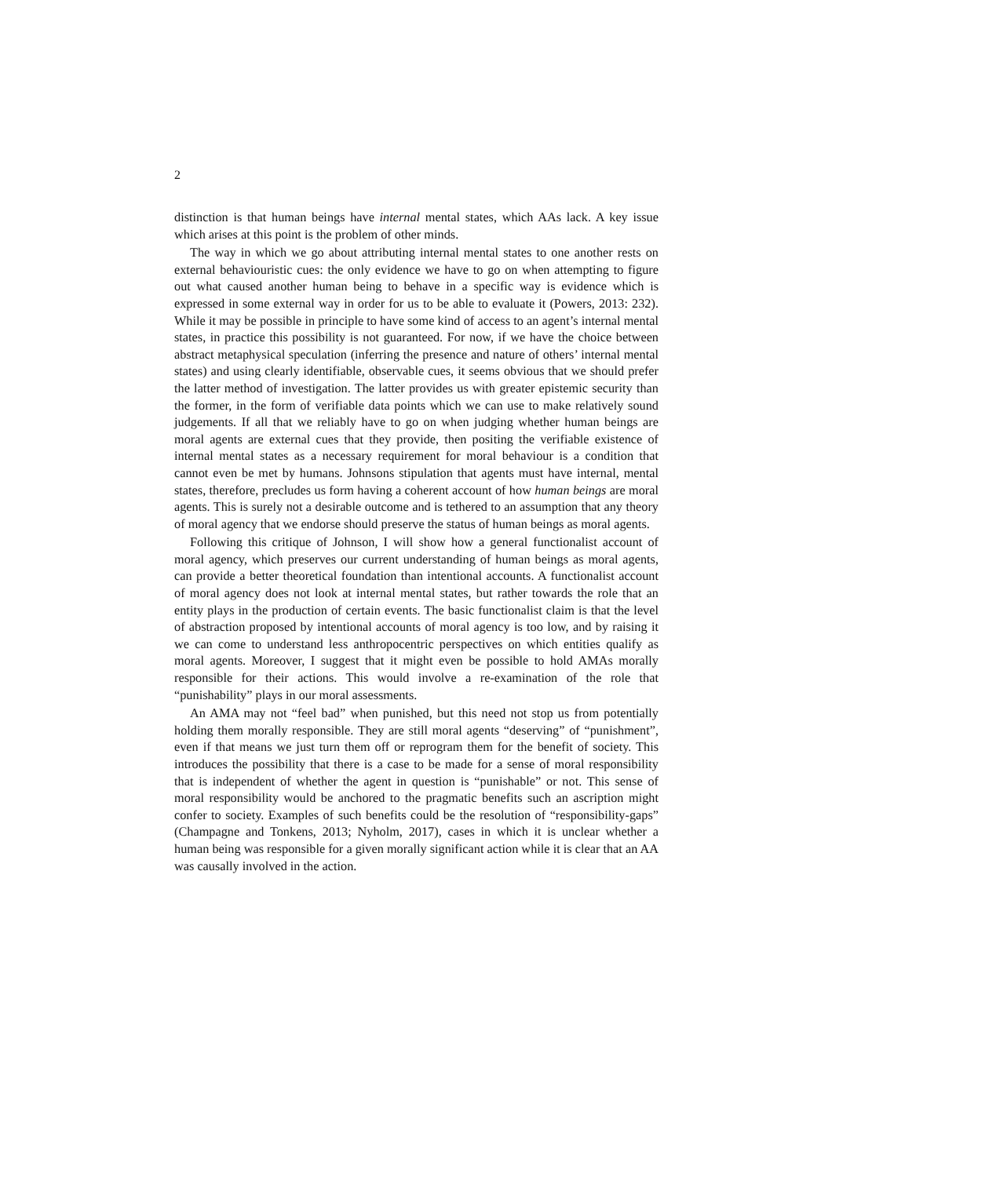2
distinction is that human beings have internal mental states, which AAs lack. A key issue which arises at this point is the problem of other minds.
The way in which we go about attributing internal mental states to one another rests on external behaviouristic cues: the only evidence we have to go on when attempting to figure out what caused another human being to behave in a specific way is evidence which is expressed in some external way in order for us to be able to evaluate it (Powers, 2013: 232). While it may be possible in principle to have some kind of access to an agent’s internal mental states, in practice this possibility is not guaranteed. For now, if we have the choice between abstract metaphysical speculation (inferring the presence and nature of others’ internal mental states) and using clearly identifiable, observable cues, it seems obvious that we should prefer the latter method of investigation. The latter provides us with greater epistemic security than the former, in the form of verifiable data points which we can use to make relatively sound judgements. If all that we reliably have to go on when judging whether human beings are moral agents are external cues that they provide, then positing the verifiable existence of internal mental states as a necessary requirement for moral behaviour is a condition that cannot even be met by humans. Johnsons stipulation that agents must have internal, mental states, therefore, precludes us form having a coherent account of how human beings are moral agents. This is surely not a desirable outcome and is tethered to an assumption that any theory of moral agency that we endorse should preserve the status of human beings as moral agents.
Following this critique of Johnson, I will show how a general functionalist account of moral agency, which preserves our current understanding of human beings as moral agents, can provide a better theoretical foundation than intentional accounts. A functionalist account of moral agency does not look at internal mental states, but rather towards the role that an entity plays in the production of certain events. The basic functionalist claim is that the level of abstraction proposed by intentional accounts of moral agency is too low, and by raising it we can come to understand less anthropocentric perspectives on which entities qualify as moral agents. Moreover, I suggest that it might even be possible to hold AMAs morally responsible for their actions. This would involve a re-examination of the role that “punishability” plays in our moral assessments.
An AMA may not “feel bad” when punished, but this need not stop us from potentially holding them morally responsible. They are still moral agents “deserving” of “punishment”, even if that means we just turn them off or reprogram them for the benefit of society. This introduces the possibility that there is a case to be made for a sense of moral responsibility that is independent of whether the agent in question is “punishable” or not. This sense of moral responsibility would be anchored to the pragmatic benefits such an ascription might confer to society. Examples of such benefits could be the resolution of “responsibility-gaps” (Champagne and Tonkens, 2013; Nyholm, 2017), cases in which it is unclear whether a human being was responsible for a given morally significant action while it is clear that an AA was causally involved in the action.